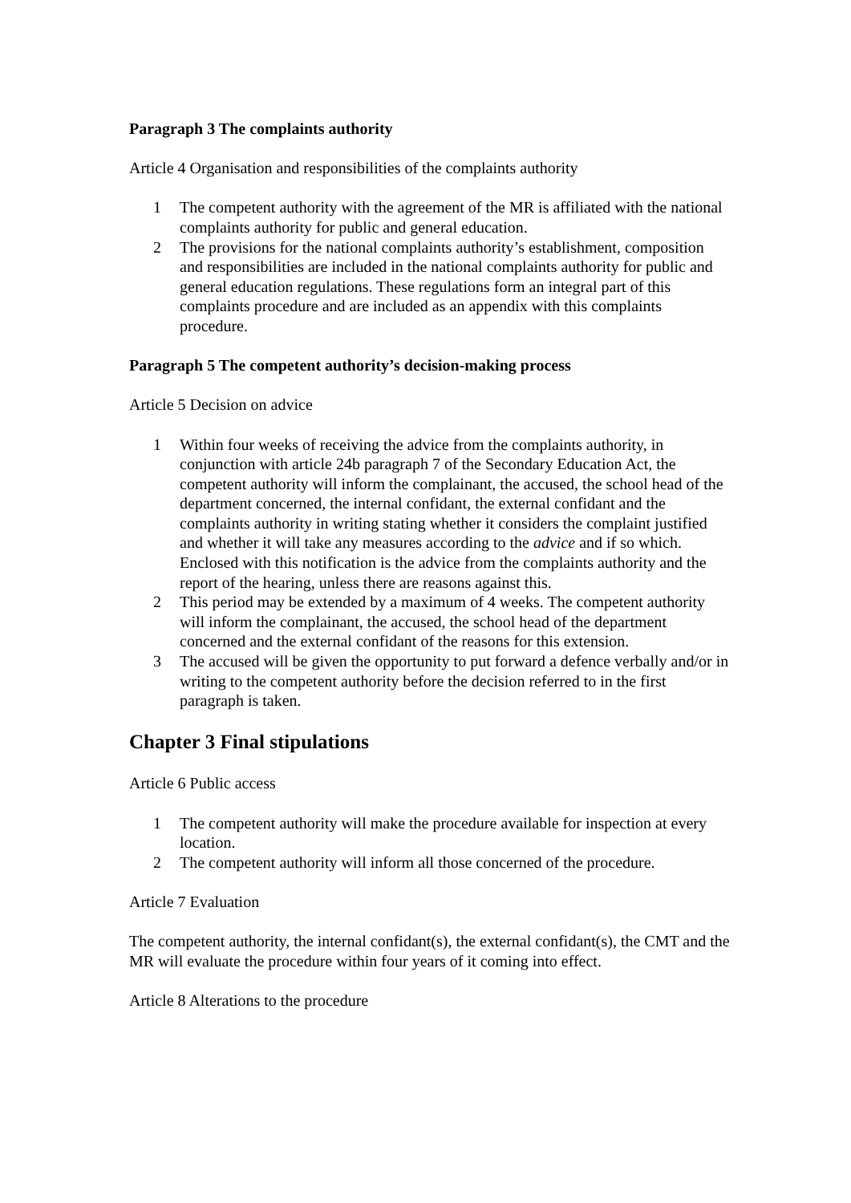Paragraph 3 The complaints authority
Article 4 Organisation and responsibilities of the complaints authority
1 The competent authority with the agreement of the MR is affiliated with the national complaints authority for public and general education.
2 The provisions for the national complaints authority’s establishment, composition and responsibilities are included in the national complaints authority for public and general education regulations. These regulations form an integral part of this complaints procedure and are included as an appendix with this complaints procedure.
Paragraph 5 The competent authority’s decision-making process
Article 5 Decision on advice
1 Within four weeks of receiving the advice from the complaints authority, in conjunction with article 24b paragraph 7 of the Secondary Education Act, the competent authority will inform the complainant, the accused, the school head of the department concerned, the internal confidant, the external confidant and the complaints authority in writing stating whether it considers the complaint justified and whether it will take any measures according to the advice and if so which. Enclosed with this notification is the advice from the complaints authority and the report of the hearing, unless there are reasons against this.
2 This period may be extended by a maximum of 4 weeks. The competent authority will inform the complainant, the accused, the school head of the department concerned and the external confidant of the reasons for this extension.
3 The accused will be given the opportunity to put forward a defence verbally and/or in writing to the competent authority before the decision referred to in the first paragraph is taken.
Chapter 3 Final stipulations
Article 6 Public access
1 The competent authority will make the procedure available for inspection at every location.
2 The competent authority will inform all those concerned of the procedure.
Article 7 Evaluation
The competent authority, the internal confidant(s), the external confidant(s), the CMT and the MR will evaluate the procedure within four years of it coming into effect.
Article 8 Alterations to the procedure